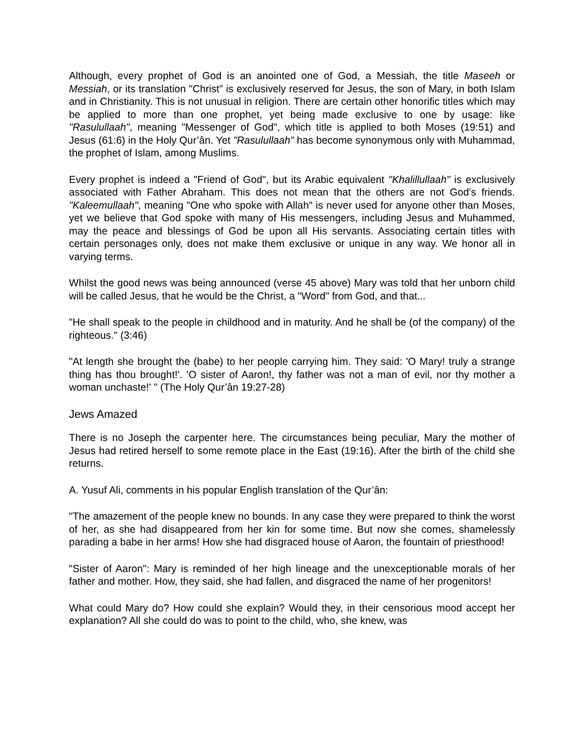Although, every prophet of God is an anointed one of God, a Messiah, the title Maseeh or Messiah, or its translation "Christ" is exclusively reserved for Jesus, the son of Mary, in both Islam and in Christianity. This is not unusual in religion. There are certain other honorific titles which may be applied to more than one prophet, yet being made exclusive to one by usage: like "Rasulullaah", meaning "Messenger of God", which title is applied to both Moses (19:51) and Jesus (61:6) in the Holy Qur’ân. Yet "Rasulullaah" has become synonymous only with Muhammad, the prophet of Islam, among Muslims.
Every prophet is indeed a "Friend of God", but its Arabic equivalent "Khalillullaah" is exclusively associated with Father Abraham. This does not mean that the others are not God's friends. "Kaleemullaah", meaning "One who spoke with Allah" is never used for anyone other than Moses, yet we believe that God spoke with many of His messengers, including Jesus and Muhammed, may the peace and blessings of God be upon all His servants. Associating certain titles with certain personages only, does not make them exclusive or unique in any way. We honor all in varying terms.
Whilst the good news was being announced (verse 45 above) Mary was told that her unborn child will be called Jesus, that he would be the Christ, a "Word" from God, and that...
"He shall speak to the people in childhood and in maturity. And he shall be (of the company) of the righteous." (3:46)
"At length she brought the (babe) to her people carrying him. They said: 'O Mary! truly a strange thing has thou brought!'. 'O sister of Aaron!, thy father was not a man of evil, nor thy mother a woman unchaste!' " (The Holy Qur’ân 19:27-28)
Jews Amazed
There is no Joseph the carpenter here. The circumstances being peculiar, Mary the mother of Jesus had retired herself to some remote place in the East (19:16). After the birth of the child she returns.
A. Yusuf Ali, comments in his popular English translation of the Qur’ân:
"The amazement of the people knew no bounds. In any case they were prepared to think the worst of her, as she had disappeared from her kin for some time. But now she comes, shamelessly parading a babe in her arms! How she had disgraced house of Aaron, the fountain of priesthood!
"Sister of Aaron": Mary is reminded of her high lineage and the unexceptionable morals of her father and mother. How, they said, she had fallen, and disgraced the name of her progenitors!
What could Mary do? How could she explain? Would they, in their censorious mood accept her explanation? All she could do was to point to the child, who, she knew, was